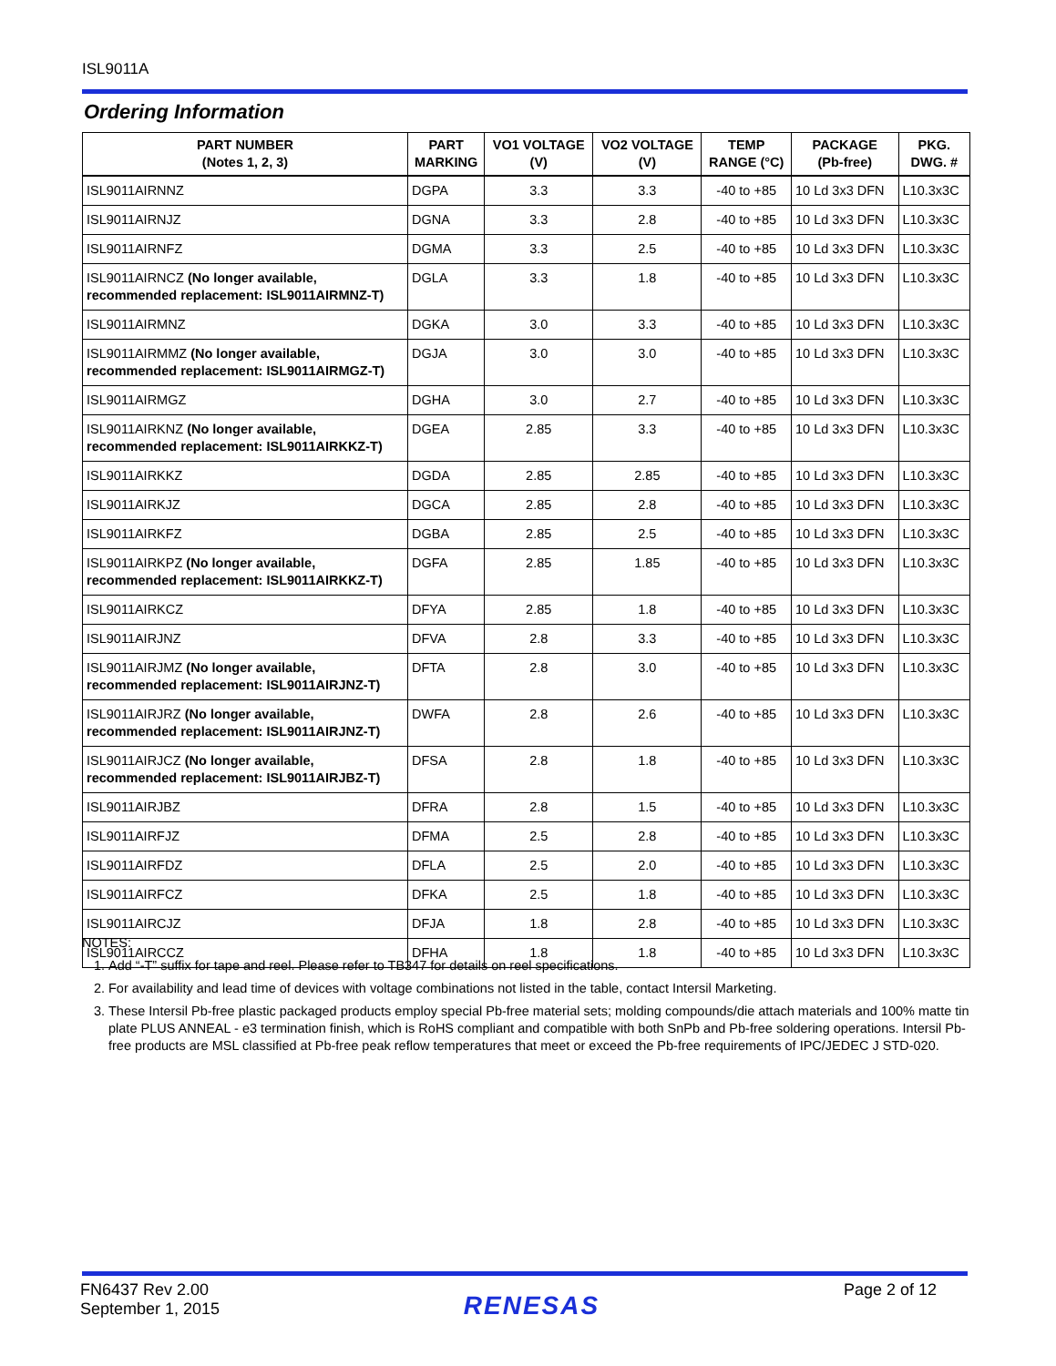ISL9011A
Ordering Information
| PART NUMBER (Notes 1, 2, 3) | PART MARKING | VO1 VOLTAGE (V) | VO2 VOLTAGE (V) | TEMP RANGE (°C) | PACKAGE (Pb-free) | PKG. DWG. # |
| --- | --- | --- | --- | --- | --- | --- |
| ISL9011AIRNNZ | DGPA | 3.3 | 3.3 | -40 to +85 | 10 Ld 3x3 DFN | L10.3x3C |
| ISL9011AIRNJZ | DGNA | 3.3 | 2.8 | -40 to +85 | 10 Ld 3x3 DFN | L10.3x3C |
| ISL9011AIRNFZ | DGMA | 3.3 | 2.5 | -40 to +85 | 10 Ld 3x3 DFN | L10.3x3C |
| ISL9011AIRNCZ (No longer available, recommended replacement: ISL9011AIRMNZ-T) | DGLA | 3.3 | 1.8 | -40 to +85 | 10 Ld 3x3 DFN | L10.3x3C |
| ISL9011AIRMNZ | DGKA | 3.0 | 3.3 | -40 to +85 | 10 Ld 3x3 DFN | L10.3x3C |
| ISL9011AIRMMZ (No longer available, recommended replacement: ISL9011AIRMGZ-T) | DGJA | 3.0 | 3.0 | -40 to +85 | 10 Ld 3x3 DFN | L10.3x3C |
| ISL9011AIRMGZ | DGHA | 3.0 | 2.7 | -40 to +85 | 10 Ld 3x3 DFN | L10.3x3C |
| ISL9011AIRKNZ (No longer available, recommended replacement: ISL9011AIRKKZ-T) | DGEA | 2.85 | 3.3 | -40 to +85 | 10 Ld 3x3 DFN | L10.3x3C |
| ISL9011AIRKKZ | DGDA | 2.85 | 2.85 | -40 to +85 | 10 Ld 3x3 DFN | L10.3x3C |
| ISL9011AIRKJZ | DGCA | 2.85 | 2.8 | -40 to +85 | 10 Ld 3x3 DFN | L10.3x3C |
| ISL9011AIRKFZ | DGBA | 2.85 | 2.5 | -40 to +85 | 10 Ld 3x3 DFN | L10.3x3C |
| ISL9011AIRKPZ (No longer available, recommended replacement: ISL9011AIRKKZ-T) | DGFA | 2.85 | 1.85 | -40 to +85 | 10 Ld 3x3 DFN | L10.3x3C |
| ISL9011AIRKCZ | DFYA | 2.85 | 1.8 | -40 to +85 | 10 Ld 3x3 DFN | L10.3x3C |
| ISL9011AIRJNZ | DFVA | 2.8 | 3.3 | -40 to +85 | 10 Ld 3x3 DFN | L10.3x3C |
| ISL9011AIRJMZ (No longer available, recommended replacement: ISL9011AIRJNZ-T) | DFTA | 2.8 | 3.0 | -40 to +85 | 10 Ld 3x3 DFN | L10.3x3C |
| ISL9011AIRJRZ (No longer available, recommended replacement: ISL9011AIRJNZ-T) | DWFA | 2.8 | 2.6 | -40 to +85 | 10 Ld 3x3 DFN | L10.3x3C |
| ISL9011AIRJCZ (No longer available, recommended replacement: ISL9011AIRJBZ-T) | DFSA | 2.8 | 1.8 | -40 to +85 | 10 Ld 3x3 DFN | L10.3x3C |
| ISL9011AIRJBZ | DFRA | 2.8 | 1.5 | -40 to +85 | 10 Ld 3x3 DFN | L10.3x3C |
| ISL9011AIRFJZ | DFMA | 2.5 | 2.8 | -40 to +85 | 10 Ld 3x3 DFN | L10.3x3C |
| ISL9011AIRFDZ | DFLA | 2.5 | 2.0 | -40 to +85 | 10 Ld 3x3 DFN | L10.3x3C |
| ISL9011AIRFCZ | DFKA | 2.5 | 1.8 | -40 to +85 | 10 Ld 3x3 DFN | L10.3x3C |
| ISL9011AIRCJZ | DFJA | 1.8 | 2.8 | -40 to +85 | 10 Ld 3x3 DFN | L10.3x3C |
| ISL9011AIRCCZ | DFHA | 1.8 | 1.8 | -40 to +85 | 10 Ld 3x3 DFN | L10.3x3C |
NOTES:
1. Add “-T” suffix for tape and reel. Please refer to TB347 for details on reel specifications.
2. For availability and lead time of devices with voltage combinations not listed in the table, contact Intersil Marketing.
3. These Intersil Pb-free plastic packaged products employ special Pb-free material sets; molding compounds/die attach materials and 100% matte tin plate PLUS ANNEAL - e3 termination finish, which is RoHS compliant and compatible with both SnPb and Pb-free soldering operations. Intersil Pb-free products are MSL classified at Pb-free peak reflow temperatures that meet or exceed the Pb-free requirements of IPC/JEDEC J STD-020.
FN6437 Rev 2.00
September 1, 2015
RENESAS
Page 2 of 12